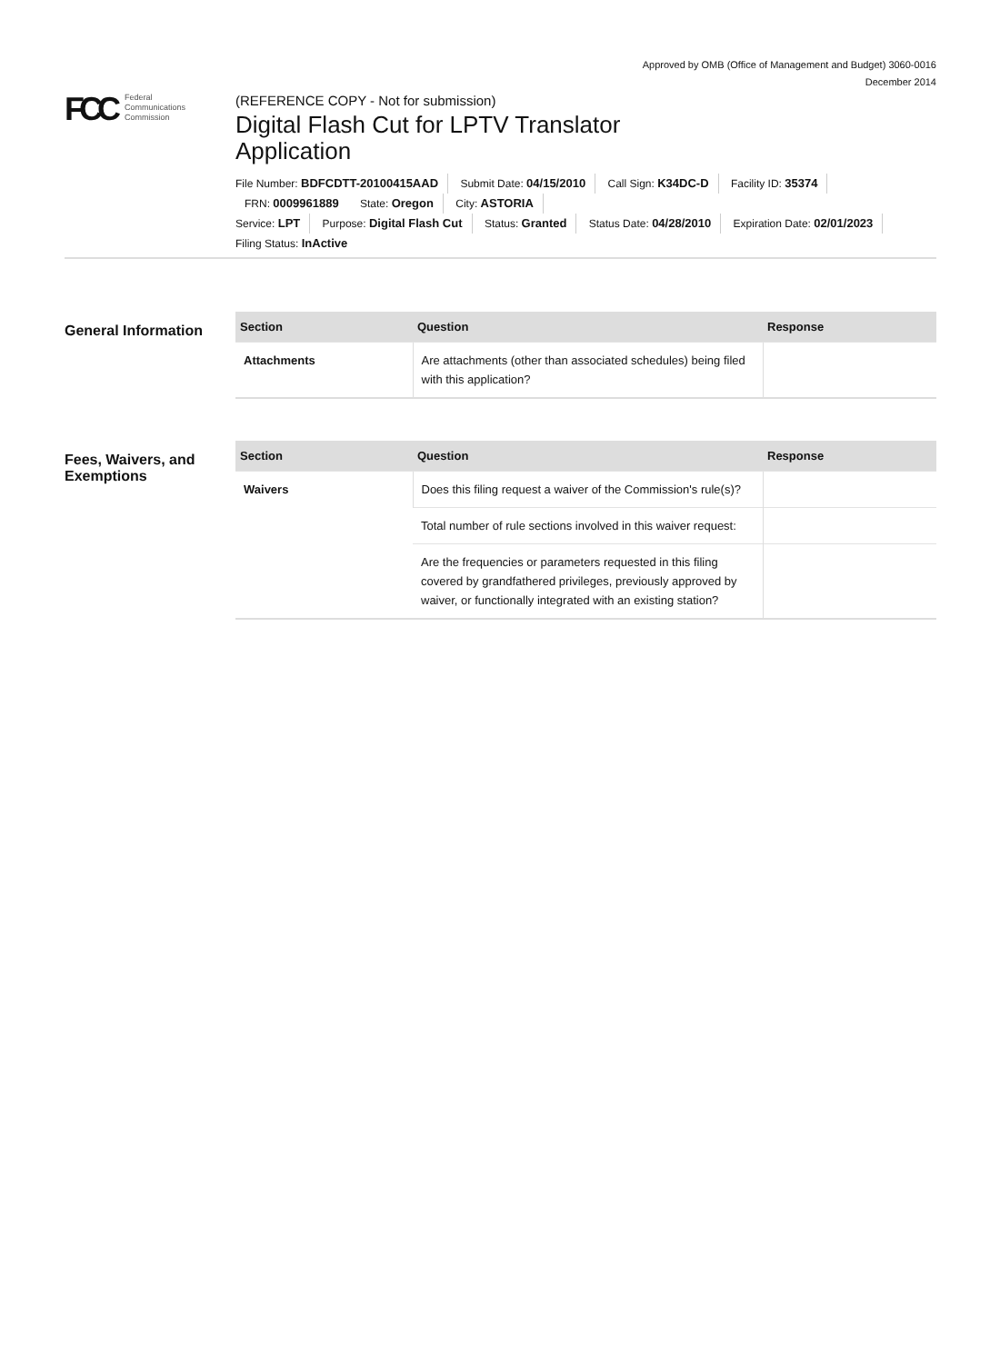Approved by OMB (Office of Management and Budget) 3060-0016
December 2014
FCC
Federal
Communications
Commission
(REFERENCE COPY - Not for submission)
Digital Flash Cut for LPTV Translator Application
File Number: BDFCDTT-20100415AAD Submit Date: 04/15/2010 Call Sign: K34DC-D Facility ID: 35374 FRN: 0009961889 State: Oregon City: ASTORIA
Service: LPT Purpose: Digital Flash Cut Status: Granted Status Date: 04/28/2010 Expiration Date: 02/01/2023
Filing Status: InActive
General Information
| Section | Question | Response |
| --- | --- | --- |
| Attachments | Are attachments (other than associated schedules) being filed with this application? | |
Fees, Waivers, and Exemptions
| Section | Question | Response |
| --- | --- | --- |
| Waivers | Does this filing request a waiver of the Commission's rule(s)? | |
| | Total number of rule sections involved in this waiver request: | |
| | Are the frequencies or parameters requested in this filing covered by grandfathered privileges, previously approved by waiver, or functionally integrated with an existing station? | |